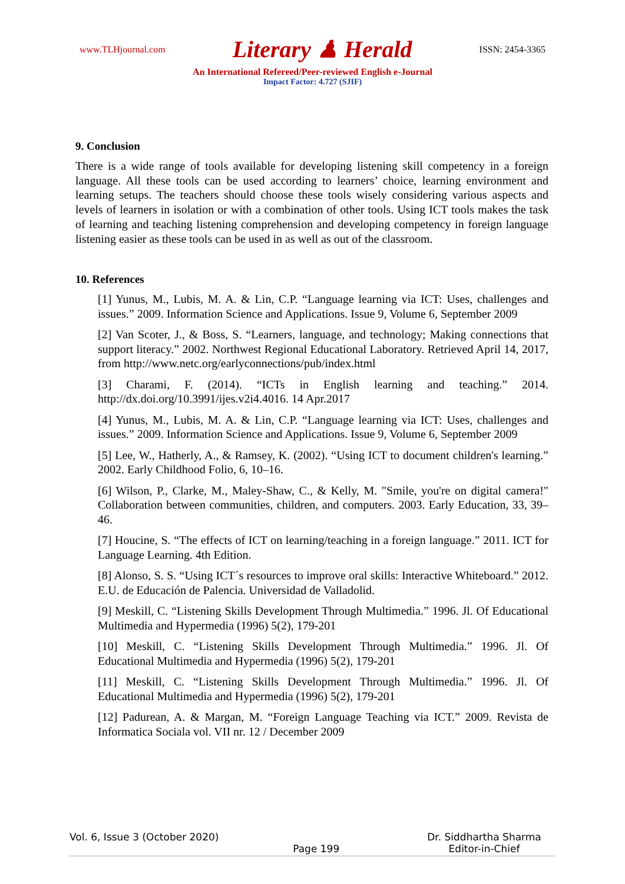www.TLHjournal.com Literary ♟ Herald ISSN: 2454-3365
An International Refereed/Peer-reviewed English e-Journal
Impact Factor: 4.727 (SJIF)
9. Conclusion
There is a wide range of tools available for developing listening skill competency in a foreign language. All these tools can be used according to learners’ choice, learning environment and learning setups. The teachers should choose these tools wisely considering various aspects and levels of learners in isolation or with a combination of other tools. Using ICT tools makes the task of learning and teaching listening comprehension and developing competency in foreign language listening easier as these tools can be used in as well as out of the classroom.
10. References
[1] Yunus, M., Lubis, M. A. & Lin, C.P. “Language learning via ICT: Uses, challenges and issues.” 2009. Information Science and Applications. Issue 9, Volume 6, September 2009
[2] Van Scoter, J., & Boss, S. “Learners, language, and technology; Making connections that support literacy.” 2002. Northwest Regional Educational Laboratory. Retrieved April 14, 2017, from http://www.netc.org/earlyconnections/pub/index.html
[3] Charami, F. (2014). “ICTs in English learning and teaching.” 2014. http://dx.doi.org/10.3991/ijes.v2i4.4016. 14 Apr.2017
[4] Yunus, M., Lubis, M. A. & Lin, C.P. “Language learning via ICT: Uses, challenges and issues.” 2009. Information Science and Applications. Issue 9, Volume 6, September 2009
[5] Lee, W., Hatherly, A., & Ramsey, K. (2002). “Using ICT to document children's learning.” 2002. Early Childhood Folio, 6, 10–16.
[6] Wilson, P., Clarke, M., Maley-Shaw, C., & Kelly, M. "Smile, you're on digital camera!" Collaboration between communities, children, and computers. 2003. Early Education, 33, 39–46.
[7] Houcine, S. “The effects of ICT on learning/teaching in a foreign language.” 2011. ICT for Language Learning. 4th Edition.
[8] Alonso, S. S. “Using ICT´s resources to improve oral skills: Interactive Whiteboard.” 2012. E.U. de Educación de Palencia. Universidad de Valladolid.
[9] Meskill, C. “Listening Skills Development Through Multimedia.” 1996. Jl. Of Educational Multimedia and Hypermedia (1996) 5(2), 179-201
[10] Meskill, C. “Listening Skills Development Through Multimedia.” 1996. Jl. Of Educational Multimedia and Hypermedia (1996) 5(2), 179-201
[11] Meskill, C. “Listening Skills Development Through Multimedia.” 1996. Jl. Of Educational Multimedia and Hypermedia (1996) 5(2), 179-201
[12] Padurean, A. & Margan, M. “Foreign Language Teaching via ICT.” 2009. Revista de Informatica Sociala vol. VII nr. 12 / December 2009
Vol. 6, Issue 3 (October 2020) Page 199 Dr. Siddhartha Sharma
Editor-in-Chief